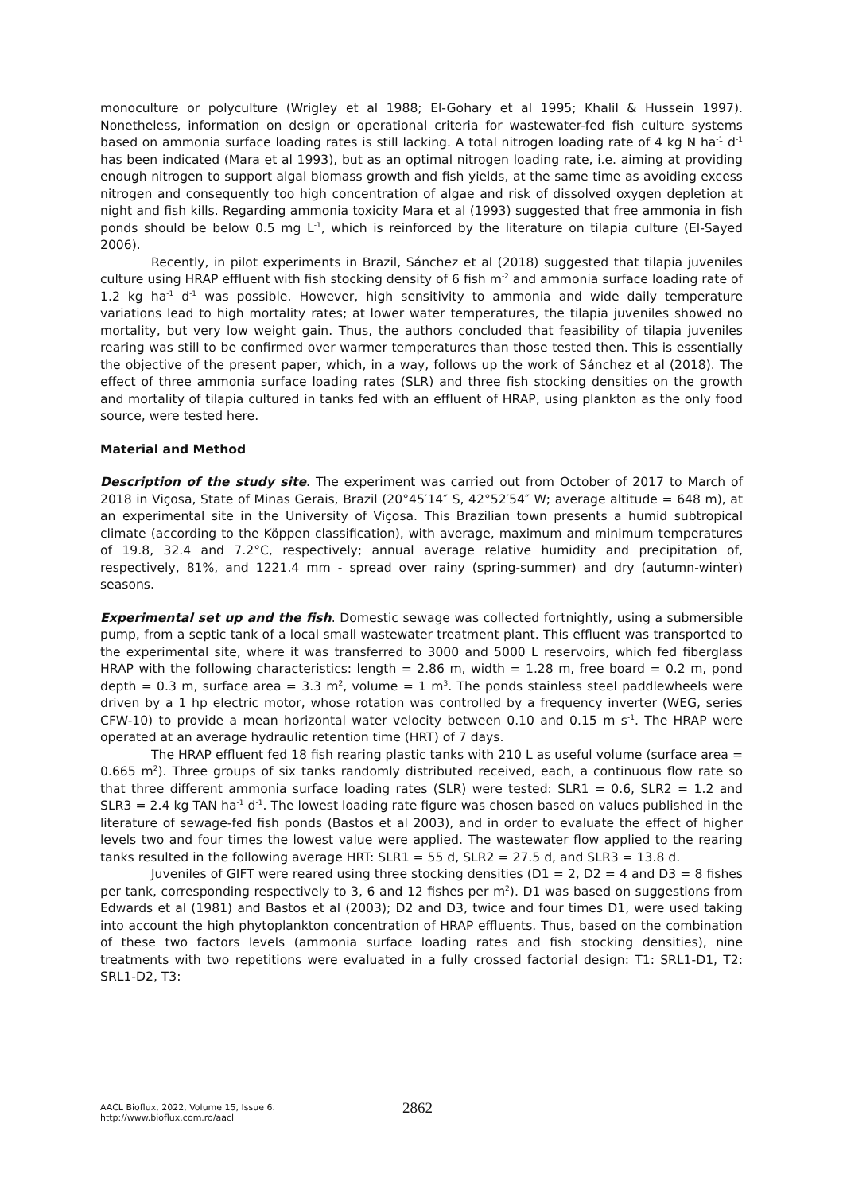monoculture or polyculture (Wrigley et al 1988; El-Gohary et al 1995; Khalil & Hussein 1997). Nonetheless, information on design or operational criteria for wastewater-fed fish culture systems based on ammonia surface loading rates is still lacking. A total nitrogen loading rate of 4 kg N ha<sup>-1</sup> d<sup>-1</sup> has been indicated (Mara et al 1993), but as an optimal nitrogen loading rate, i.e. aiming at providing enough nitrogen to support algal biomass growth and fish yields, at the same time as avoiding excess nitrogen and consequently too high concentration of algae and risk of dissolved oxygen depletion at night and fish kills. Regarding ammonia toxicity Mara et al (1993) suggested that free ammonia in fish ponds should be below 0.5 mg L<sup>-1</sup>, which is reinforced by the literature on tilapia culture (El-Sayed 2006).
Recently, in pilot experiments in Brazil, Sánchez et al (2018) suggested that tilapia juveniles culture using HRAP effluent with fish stocking density of 6 fish m<sup>-2</sup> and ammonia surface loading rate of 1.2 kg ha<sup>-1</sup> d<sup>-1</sup> was possible. However, high sensitivity to ammonia and wide daily temperature variations lead to high mortality rates; at lower water temperatures, the tilapia juveniles showed no mortality, but very low weight gain. Thus, the authors concluded that feasibility of tilapia juveniles rearing was still to be confirmed over warmer temperatures than those tested then. This is essentially the objective of the present paper, which, in a way, follows up the work of Sánchez et al (2018). The effect of three ammonia surface loading rates (SLR) and three fish stocking densities on the growth and mortality of tilapia cultured in tanks fed with an effluent of HRAP, using plankton as the only food source, were tested here.
Material and Method
Description of the study site. The experiment was carried out from October of 2017 to March of 2018 in Viçosa, State of Minas Gerais, Brazil (20°45′14″ S, 42°52′54″ W; average altitude = 648 m), at an experimental site in the University of Viçosa. This Brazilian town presents a humid subtropical climate (according to the Köppen classification), with average, maximum and minimum temperatures of 19.8, 32.4 and 7.2°C, respectively; annual average relative humidity and precipitation of, respectively, 81%, and 1221.4 mm - spread over rainy (spring-summer) and dry (autumn-winter) seasons.
Experimental set up and the fish. Domestic sewage was collected fortnightly, using a submersible pump, from a septic tank of a local small wastewater treatment plant. This effluent was transported to the experimental site, where it was transferred to 3000 and 5000 L reservoirs, which fed fiberglass HRAP with the following characteristics: length = 2.86 m, width = 1.28 m, free board = 0.2 m, pond depth = 0.3 m, surface area = 3.3 m<sup>2</sup>, volume = 1 m<sup>3</sup>. The ponds stainless steel paddlewheels were driven by a 1 hp electric motor, whose rotation was controlled by a frequency inverter (WEG, series CFW-10) to provide a mean horizontal water velocity between 0.10 and 0.15 m s<sup>-1</sup>. The HRAP were operated at an average hydraulic retention time (HRT) of 7 days.
The HRAP effluent fed 18 fish rearing plastic tanks with 210 L as useful volume (surface area = 0.665 m<sup>2</sup>). Three groups of six tanks randomly distributed received, each, a continuous flow rate so that three different ammonia surface loading rates (SLR) were tested: SLR1 = 0.6, SLR2 = 1.2 and SLR3 = 2.4 kg TAN ha<sup>-1</sup> d<sup>-1</sup>. The lowest loading rate figure was chosen based on values published in the literature of sewage-fed fish ponds (Bastos et al 2003), and in order to evaluate the effect of higher levels two and four times the lowest value were applied. The wastewater flow applied to the rearing tanks resulted in the following average HRT: SLR1 = 55 d, SLR2 = 27.5 d, and SLR3 = 13.8 d.
Juveniles of GIFT were reared using three stocking densities (D1 = 2, D2 = 4 and D3 = 8 fishes per tank, corresponding respectively to 3, 6 and 12 fishes per m<sup>2</sup>). D1 was based on suggestions from Edwards et al (1981) and Bastos et al (2003); D2 and D3, twice and four times D1, were used taking into account the high phytoplankton concentration of HRAP effluents. Thus, based on the combination of these two factors levels (ammonia surface loading rates and fish stocking densities), nine treatments with two repetitions were evaluated in a fully crossed factorial design: T1: SRL1-D1, T2: SRL1-D2, T3:
AACL Bioflux, 2022, Volume 15, Issue 6.
http://www.bioflux.com.ro/aacl
2862